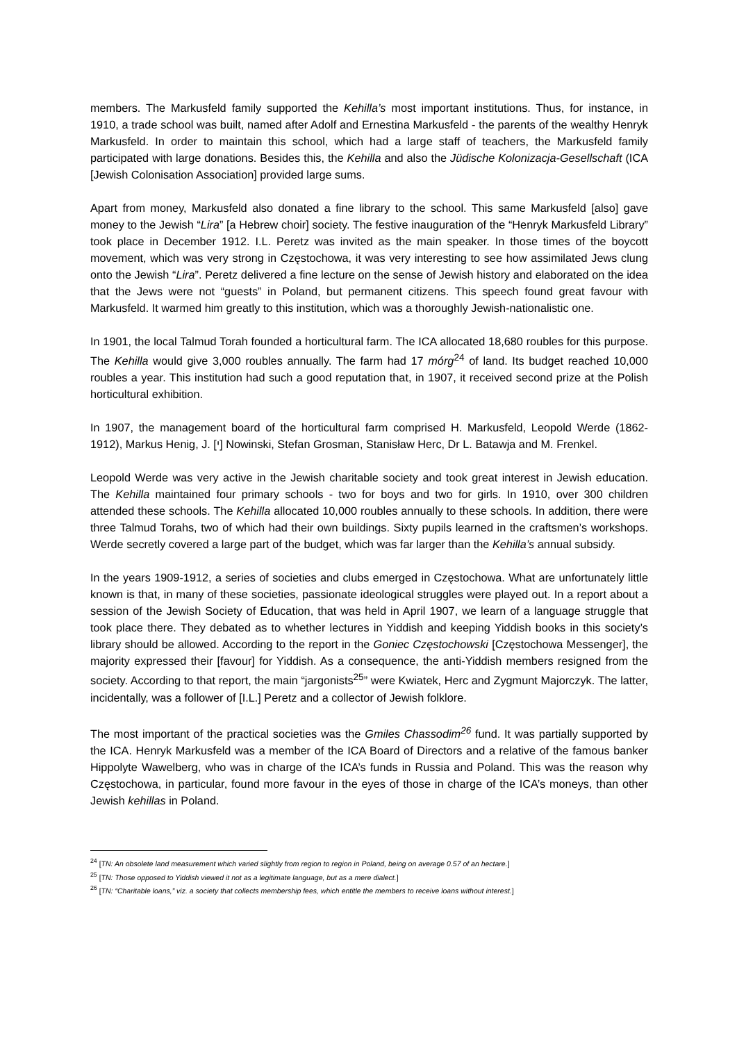members. The Markusfeld family supported the Kehilla’s most important institutions. Thus, for instance, in 1910, a trade school was built, named after Adolf and Ernestina Markusfeld - the parents of the wealthy Henryk Markusfeld. In order to maintain this school, which had a large staff of teachers, the Markusfeld family participated with large donations. Besides this, the Kehilla and also the Jüdische Kolonizacja-Gesellschaft (ICA [Jewish Colonisation Association] provided large sums.
Apart from money, Markusfeld also donated a fine library to the school. This same Markusfeld [also] gave money to the Jewish “Lira” [a Hebrew choir] society. The festive inauguration of the “Henryk Markusfeld Library” took place in December 1912. I.L. Peretz was invited as the main speaker. In those times of the boycott movement, which was very strong in Częstochowa, it was very interesting to see how assimilated Jews clung onto the Jewish “Lira”. Peretz delivered a fine lecture on the sense of Jewish history and elaborated on the idea that the Jews were not “guests” in Poland, but permanent citizens. This speech found great favour with Markusfeld. It warmed him greatly to this institution, which was a thoroughly Jewish-nationalistic one.
In 1901, the local Talmud Torah founded a horticultural farm. The ICA allocated 18,680 roubles for this purpose. The Kehilla would give 3,000 roubles annually. The farm had 17 mórg<sup>24</sup> of land. Its budget reached 10,000 roubles a year. This institution had such a good reputation that, in 1907, it received second prize at the Polish horticultural exhibition.
In 1907, the management board of the horticultural farm comprised H. Markusfeld, Leopold Werde (1862-1912), Markus Henig, J. [י] Nowinski, Stefan Grosman, Stanisław Herc, Dr L. Batawja and M. Frenkel.
Leopold Werde was very active in the Jewish charitable society and took great interest in Jewish education. The Kehilla maintained four primary schools - two for boys and two for girls. In 1910, over 300 children attended these schools. The Kehilla allocated 10,000 roubles annually to these schools. In addition, there were three Talmud Torahs, two of which had their own buildings. Sixty pupils learned in the craftsmen’s workshops. Werde secretly covered a large part of the budget, which was far larger than the Kehilla’s annual subsidy.
In the years 1909-1912, a series of societies and clubs emerged in Częstochowa. What are unfortunately little known is that, in many of these societies, passionate ideological struggles were played out. In a report about a session of the Jewish Society of Education, that was held in April 1907, we learn of a language struggle that took place there. They debated as to whether lectures in Yiddish and keeping Yiddish books in this society’s library should be allowed. According to the report in the Goniec Częstochowski [Częstochowa Messenger], the majority expressed their [favour] for Yiddish. As a consequence, the anti-Yiddish members resigned from the society. According to that report, the main “jargonists<sup>25</sup>” were Kwiatek, Herc and Zygmunt Majorczyk. The latter, incidentally, was a follower of [I.L.] Peretz and a collector of Jewish folklore.
The most important of the practical societies was the Gmiles Chassodim<sup>26</sup> fund. It was partially supported by the ICA. Henryk Markusfeld was a member of the ICA Board of Directors and a relative of the famous banker Hippolyte Wawelberg, who was in charge of the ICA’s funds in Russia and Poland. This was the reason why Częstochowa, in particular, found more favour in the eyes of those in charge of the ICA’s moneys, than other Jewish kehillas in Poland.
<sup>24</sup> [TN: An obsolete land measurement which varied slightly from region to region in Poland, being on average 0.57 of an hectare.]
<sup>25</sup> [TN: Those opposed to Yiddish viewed it not as a legitimate language, but as a mere dialect.]
<sup>26</sup> [TN: “Charitable loans,” viz. a society that collects membership fees, which entitle the members to receive loans without interest.]